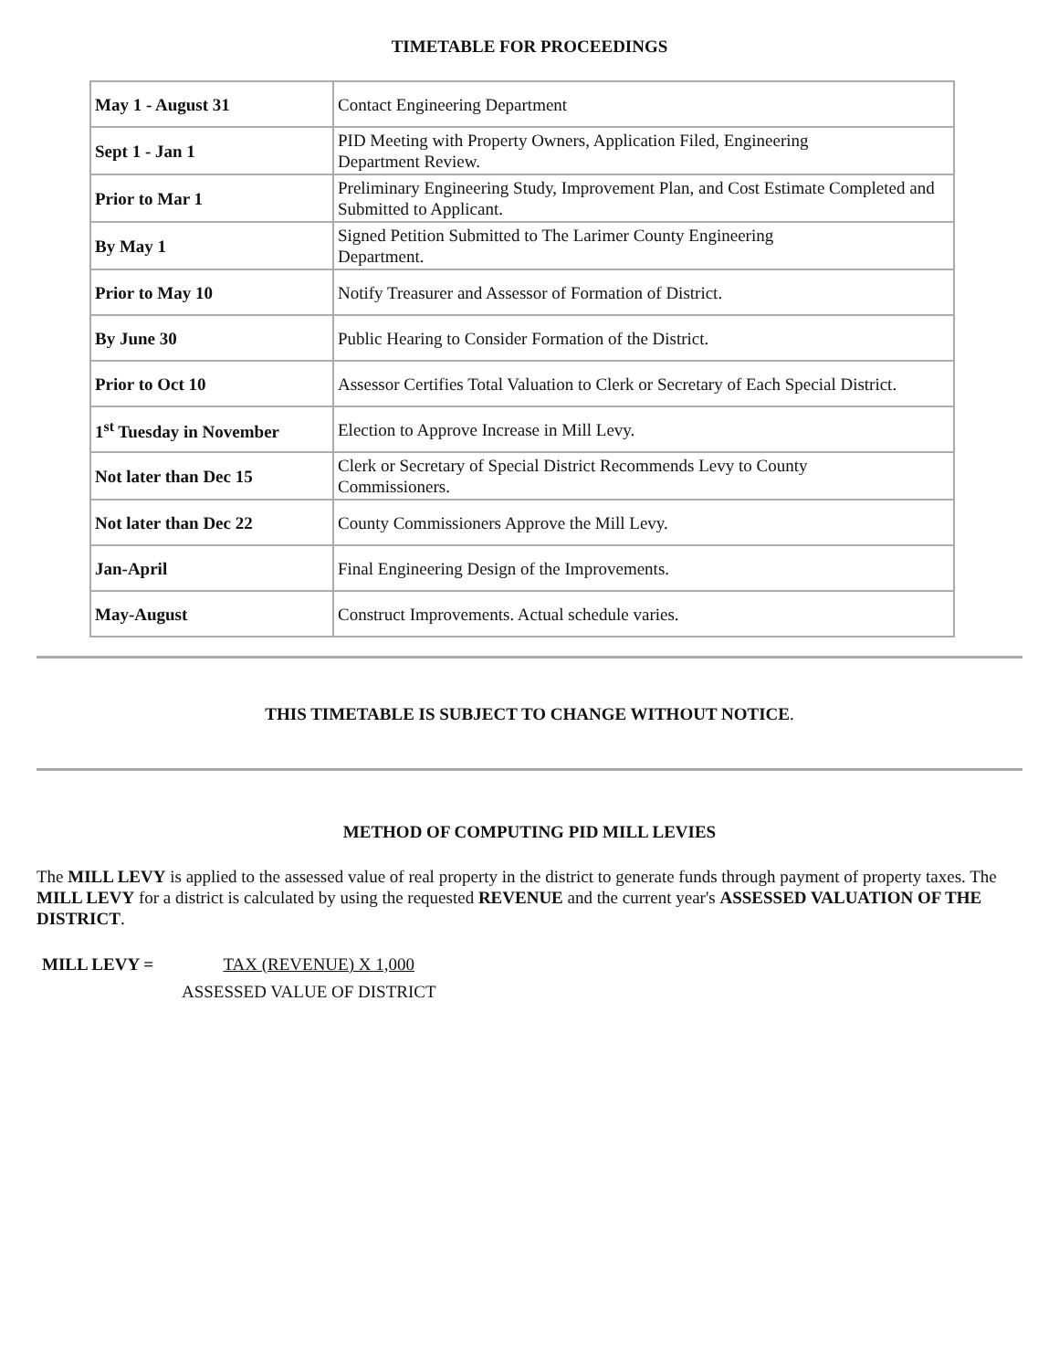TIMETABLE FOR PROCEEDINGS
| May 1 - August 31 | Contact Engineering Department |
| Sept 1 - Jan 1 | PID Meeting with Property Owners, Application Filed, Engineering Department Review. |
| Prior to Mar 1 | Preliminary Engineering Study, Improvement Plan, and Cost Estimate Completed and Submitted to Applicant. |
| By May 1 | Signed Petition Submitted to The Larimer County Engineering Department. |
| Prior to May 10 | Notify Treasurer and Assessor of Formation of District. |
| By June 30 | Public Hearing to Consider Formation of the District. |
| Prior to Oct 10 | Assessor Certifies Total Valuation to Clerk or Secretary of Each Special District. |
| 1<sup>st</sup> Tuesday in November | Election to Approve Increase in Mill Levy. |
| Not later than Dec 15 | Clerk or Secretary of Special District Recommends Levy to County Commissioners. |
| Not later than Dec 22 | County Commissioners Approve the Mill Levy. |
| Jan-April | Final Engineering Design of the Improvements. |
| May-August | Construct Improvements. Actual schedule varies. |
THIS TIMETABLE IS SUBJECT TO CHANGE WITHOUT NOTICE.
METHOD OF COMPUTING PID MILL LEVIES
The MILL LEVY is applied to the assessed value of real property in the district to generate funds through payment of property taxes. The MILL LEVY for a district is calculated by using the requested REVENUE and the current year's ASSESSED VALUATION OF THE DISTRICT.
MILL LEVY = TAX (REVENUE) X 1,000
ASSESSED VALUE OF DISTRICT